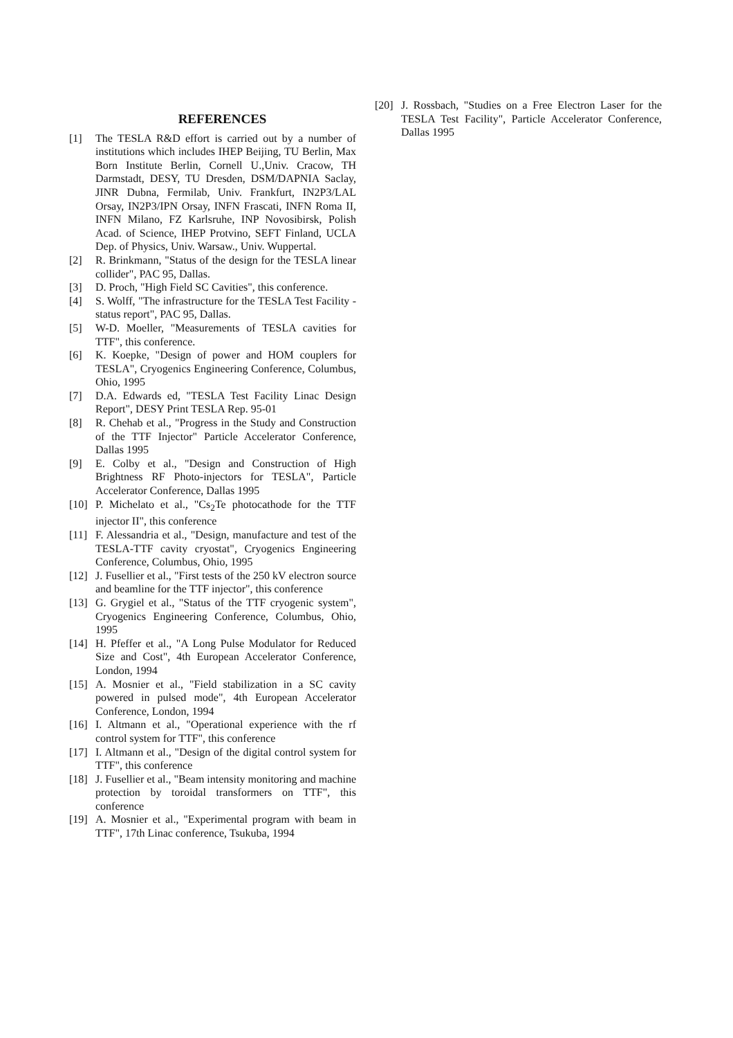REFERENCES
[1] The TESLA R&D effort is carried out by a number of institutions which includes IHEP Beijing, TU Berlin, Max Born Institute Berlin, Cornell U.,Univ. Cracow, TH Darmstadt, DESY, TU Dresden, DSM/DAPNIA Saclay, JINR Dubna, Fermilab, Univ. Frankfurt, IN2P3/LAL Orsay, IN2P3/IPN Orsay, INFN Frascati, INFN Roma II, INFN Milano, FZ Karlsruhe, INP Novosibirsk, Polish Acad. of Science, IHEP Protvino, SEFT Finland, UCLA Dep. of Physics, Univ. Warsaw., Univ. Wuppertal.
[2] R. Brinkmann, "Status of the design for the TESLA linear collider", PAC 95, Dallas.
[3] D. Proch, "High Field SC Cavities", this conference.
[4] S. Wolff, "The infrastructure for the TESLA Test Facility - status report", PAC 95, Dallas.
[5] W-D. Moeller, "Measurements of TESLA cavities for TTF", this conference.
[6] K. Koepke, "Design of power and HOM couplers for TESLA", Cryogenics Engineering Conference, Columbus, Ohio, 1995
[7] D.A. Edwards ed, "TESLA Test Facility Linac Design Report", DESY Print TESLA Rep. 95-01
[8] R. Chehab et al., "Progress in the Study and Construction of the TTF Injector" Particle Accelerator Conference, Dallas 1995
[9] E. Colby et al., "Design and Construction of High Brightness RF Photo-injectors for TESLA", Particle Accelerator Conference, Dallas 1995
[10] P. Michelato et al., "Cs<sub>2</sub>Te photocathode for the TTF injector II", this conference
[11] F. Alessandria et al., "Design, manufacture and test of the TESLA-TTF cavity cryostat", Cryogenics Engineering Conference, Columbus, Ohio, 1995
[12] J. Fusellier et al., "First tests of the 250 kV electron source and beamline for the TTF injector", this conference
[13] G. Grygiel et al., "Status of the TTF cryogenic system", Cryogenics Engineering Conference, Columbus, Ohio, 1995
[14] H. Pfeffer et al., "A Long Pulse Modulator for Reduced Size and Cost", 4th European Accelerator Conference, London, 1994
[15] A. Mosnier et al., "Field stabilization in a SC cavity powered in pulsed mode", 4th European Accelerator Conference, London, 1994
[16] I. Altmann et al., "Operational experience with the rf control system for TTF", this conference
[17] I. Altmann et al., "Design of the digital control system for TTF", this conference
[18] J. Fusellier et al., "Beam intensity monitoring and machine protection by toroidal transformers on TTF", this conference
[19] A. Mosnier et al., "Experimental program with beam in TTF", 17th Linac conference, Tsukuba, 1994
[20] J. Rossbach, "Studies on a Free Electron Laser for the TESLA Test Facility", Particle Accelerator Conference, Dallas 1995